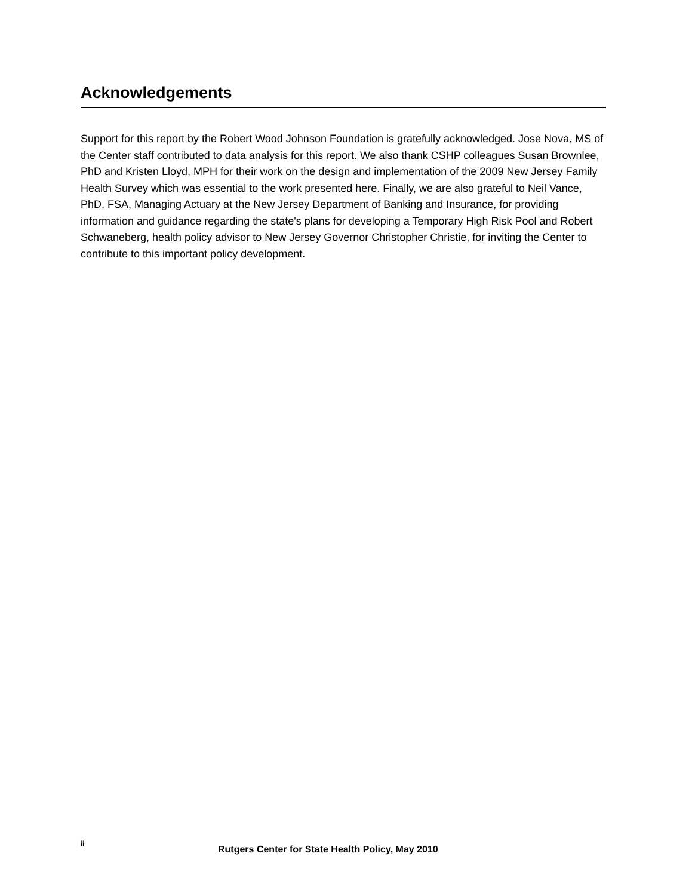Acknowledgements
Support for this report by the Robert Wood Johnson Foundation is gratefully acknowledged. Jose Nova, MS of the Center staff contributed to data analysis for this report. We also thank CSHP colleagues Susan Brownlee, PhD and Kristen Lloyd, MPH for their work on the design and implementation of the 2009 New Jersey Family Health Survey which was essential to the work presented here. Finally, we are also grateful to Neil Vance, PhD, FSA, Managing Actuary at the New Jersey Department of Banking and Insurance, for providing information and guidance regarding the state's plans for developing a Temporary High Risk Pool and Robert Schwaneberg, health policy advisor to New Jersey Governor Christopher Christie, for inviting the Center to contribute to this important policy development.
ii
Rutgers Center for State Health Policy, May 2010